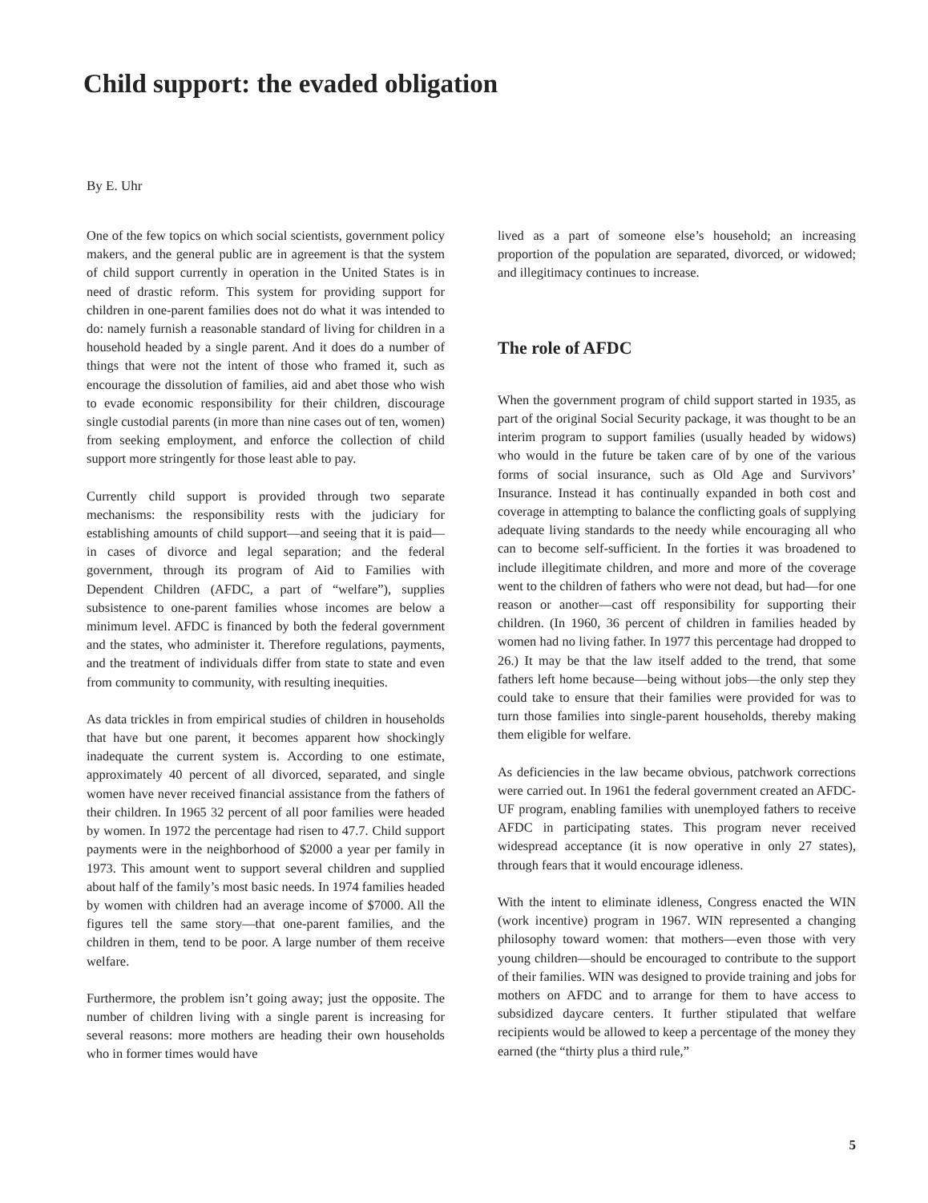Child support: the evaded obligation
By E. Uhr
One of the few topics on which social scientists, government policy makers, and the general public are in agreement is that the system of child support currently in operation in the United States is in need of drastic reform. This system for providing support for children in one-parent families does not do what it was intended to do: namely furnish a reasonable standard of living for children in a household headed by a single parent. And it does do a number of things that were not the intent of those who framed it, such as encourage the dissolution of families, aid and abet those who wish to evade economic responsibility for their children, discourage single custodial parents (in more than nine cases out of ten, women) from seeking employment, and enforce the collection of child support more stringently for those least able to pay.
Currently child support is provided through two separate mechanisms: the responsibility rests with the judiciary for establishing amounts of child support—and seeing that it is paid—in cases of divorce and legal separation; and the federal government, through its program of Aid to Families with Dependent Children (AFDC, a part of “welfare”), supplies subsistence to one-parent families whose incomes are below a minimum level. AFDC is financed by both the federal government and the states, who administer it. Therefore regulations, payments, and the treatment of individuals differ from state to state and even from community to community, with resulting inequities.
As data trickles in from empirical studies of children in households that have but one parent, it becomes apparent how shockingly inadequate the current system is. According to one estimate, approximately 40 percent of all divorced, separated, and single women have never received financial assistance from the fathers of their children. In 1965 32 percent of all poor families were headed by women. In 1972 the percentage had risen to 47.7. Child support payments were in the neighborhood of $2000 a year per family in 1973. This amount went to support several children and supplied about half of the family’s most basic needs. In 1974 families headed by women with children had an average income of $7000. All the figures tell the same story—that one-parent families, and the children in them, tend to be poor. A large number of them receive welfare.
Furthermore, the problem isn’t going away; just the opposite. The number of children living with a single parent is increasing for several reasons: more mothers are heading their own households who in former times would have
lived as a part of someone else’s household; an increasing proportion of the population are separated, divorced, or widowed; and illegitimacy continues to increase.
The role of AFDC
When the government program of child support started in 1935, as part of the original Social Security package, it was thought to be an interim program to support families (usually headed by widows) who would in the future be taken care of by one of the various forms of social insurance, such as Old Age and Survivors’ Insurance. Instead it has continually expanded in both cost and coverage in attempting to balance the conflicting goals of supplying adequate living standards to the needy while encouraging all who can to become self-sufficient. In the forties it was broadened to include illegitimate children, and more and more of the coverage went to the children of fathers who were not dead, but had—for one reason or another—cast off responsibility for supporting their children. (In 1960, 36 percent of children in families headed by women had no living father. In 1977 this percentage had dropped to 26.) It may be that the law itself added to the trend, that some fathers left home because—being without jobs—the only step they could take to ensure that their families were provided for was to turn those families into single-parent households, thereby making them eligible for welfare.
As deficiencies in the law became obvious, patchwork corrections were carried out. In 1961 the federal government created an AFDC-UF program, enabling families with unemployed fathers to receive AFDC in participating states. This program never received widespread acceptance (it is now operative in only 27 states), through fears that it would encourage idleness.
With the intent to eliminate idleness, Congress enacted the WIN (work incentive) program in 1967. WIN represented a changing philosophy toward women: that mothers—even those with very young children—should be encouraged to contribute to the support of their families. WIN was designed to provide training and jobs for mothers on AFDC and to arrange for them to have access to subsidized daycare centers. It further stipulated that welfare recipients would be allowed to keep a percentage of the money they earned (the “thirty plus a third rule,”
5